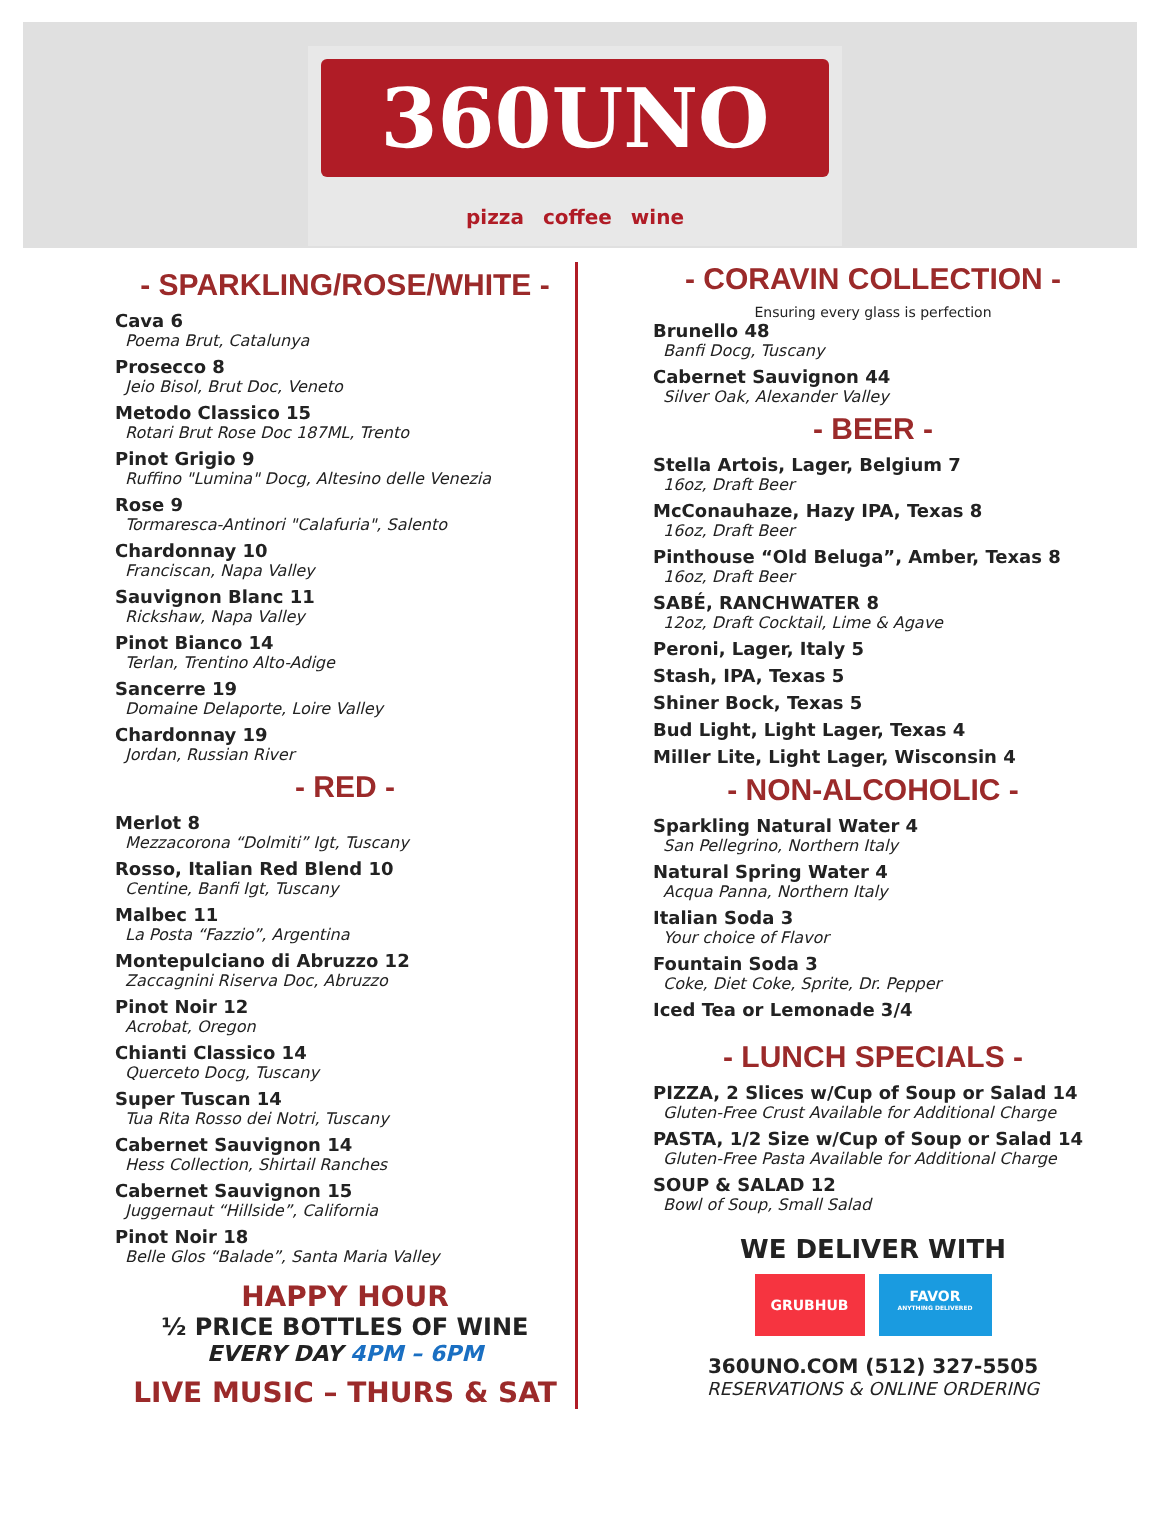360UNO
pizza coffee wine
- SPARKLING/ROSE/WHITE -
Cava 6
Poema Brut, Catalunya
Prosecco 8
Jeio Bisol, Brut Doc, Veneto
Metodo Classico 15
Rotari Brut Rose Doc 187ML, Trento
Pinot Grigio 9
Ruffino "Lumina" Docg, Altesino delle Venezia
Rose 9
Tormaresca-Antinori "Calafuria", Salento
Chardonnay 10
Franciscan, Napa Valley
Sauvignon Blanc 11
Rickshaw, Napa Valley
Pinot Bianco 14
Terlan, Trentino Alto-Adige
Sancerre 19
Domaine Delaporte, Loire Valley
Chardonnay 19
Jordan, Russian River
- RED -
Merlot 8
Mezzacorona “Dolmiti” Igt, Tuscany
Rosso, Italian Red Blend 10
Centine, Banfi Igt, Tuscany
Malbec 11
La Posta “Fazzio”, Argentina
Montepulciano di Abruzzo 12
Zaccagnini Riserva Doc, Abruzzo
Pinot Noir 12
Acrobat, Oregon
Chianti Classico 14
Querceto Docg, Tuscany
Super Tuscan 14
Tua Rita Rosso dei Notri, Tuscany
Cabernet Sauvignon 14
Hess Collection, Shirtail Ranches
Cabernet Sauvignon 15
Juggernaut “Hillside”, California
Pinot Noir 18
Belle Glos “Balade”, Santa Maria Valley
HAPPY HOUR
½ PRICE BOTTLES OF WINE
EVERY DAY 4PM – 6PM
LIVE MUSIC – THURS & SAT
- CORAVIN COLLECTION -
Ensuring every glass is perfection
Brunello 48
Banfi Docg, Tuscany
Cabernet Sauvignon 44
Silver Oak, Alexander Valley
- BEER -
Stella Artois, Lager, Belgium 7
16oz, Draft Beer
McConauhaze, Hazy IPA, Texas 8
16oz, Draft Beer
Pinthouse “Old Beluga”, Amber, Texas 8
16oz, Draft Beer
SABÉ, RANCHWATER 8
12oz, Draft Cocktail, Lime & Agave
Peroni, Lager, Italy 5
Stash, IPA, Texas 5
Shiner Bock, Texas 5
Bud Light, Light Lager, Texas 4
Miller Lite, Light Lager, Wisconsin 4
- NON-ALCOHOLIC -
Sparkling Natural Water 4
San Pellegrino, Northern Italy
Natural Spring Water 4
Acqua Panna, Northern Italy
Italian Soda 3
Your choice of Flavor
Fountain Soda 3
Coke, Diet Coke, Sprite, Dr. Pepper
Iced Tea or Lemonade 3/4
- LUNCH SPECIALS -
PIZZA, 2 Slices w/Cup of Soup or Salad 14
Gluten-Free Crust Available for Additional Charge
PASTA, 1/2 Size w/Cup of Soup or Salad 14
Gluten-Free Pasta Available for Additional Charge
SOUP & SALAD 12
Bowl of Soup, Small Salad
WE DELIVER WITH
GRUBHUB
FAVOR
ANYTHING DELIVERED
360UNO.COM (512) 327-5505
RESERVATIONS & ONLINE ORDERING